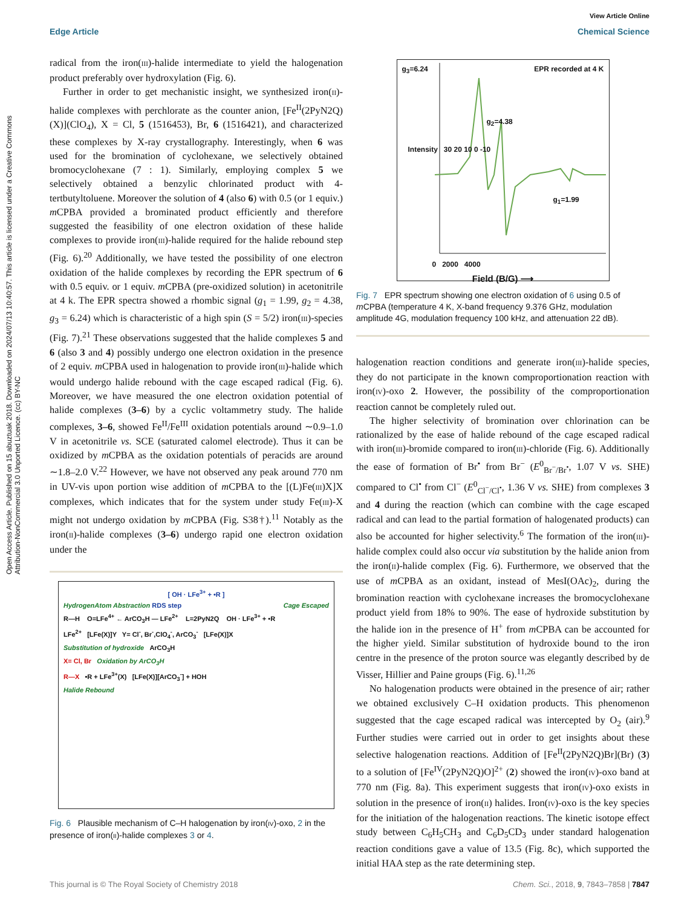View Article Online
Edge Article Chemical Science
Open Access Article. Published on 15 abuztuak 2018. Downloaded on 2024/07/13 10:40:57. This article is licensed under a Creative Commons Attribution-NonCommercial 3.0 Unported Licence. (cc) BY-NC
radical from the iron(III)-halide intermediate to yield the halogenation product preferably over hydroxylation (Fig. 6).
Further in order to get mechanistic insight, we synthesized iron(II)-halide complexes with perchlorate as the counter anion, [Fe<sup>II</sup>(2PyN2Q)(X)](ClO<sub>4</sub>), X = Cl, 5 (1516453), Br, 6 (1516421), and characterized these complexes by X-ray crystallography. Interestingly, when 6 was used for the bromination of cyclohexane, we selectively obtained bromocyclohexane (7 : 1). Similarly, employing complex 5 we selectively obtained a benzylic chlorinated product with 4-tertbutyltoluene. Moreover the solution of 4 (also 6) with 0.5 (or 1 equiv.) m CPBA provided a brominated product efficiently and therefore suggested the feasibility of one electron oxidation of these halide complexes to provide iron(III)-halide required for the halide rebound step (Fig. 6).<sup>20</sup> Additionally, we have tested the possibility of one electron oxidation of the halide complexes by recording the EPR spectrum of 6 with 0.5 equiv. or 1 equiv. m CPBA (pre-oxidized solution) in acetonitrile at 4 k. The EPR spectra showed a rhombic signal (g<sub>1</sub> = 1.99, g<sub>2</sub> = 4.38, g<sub>3</sub> = 6.24) which is characteristic of a high spin (S = 5/2) iron(III)-species (Fig. 7).<sup>21</sup> These observations suggested that the halide complexes 5 and 6 (also 3 and 4) possibly undergo one electron oxidation in the presence of 2 equiv. m CPBA used in halogenation to provide iron(III)-halide which would undergo halide rebound with the cage escaped radical (Fig. 6). Moreover, we have measured the one electron oxidation potential of halide complexes (3–6) by a cyclic voltammetry study. The halide complexes, 3–6, showed Fe<sup>II</sup>/Fe<sup>III</sup> oxidation potentials around ∼0.9–1.0 V in acetonitrile vs. SCE (saturated calomel electrode). Thus it can be oxidized by m CPBA as the oxidation potentials of peracids are around ∼1.8–2.0 V.<sup>22</sup> However, we have not observed any peak around 770 nm in UV-vis upon portion wise addition of m CPBA to the [(L)Fe(III)X]X complexes, which indicates that for the system under study Fe(III)-X might not undergo oxidation by m CPBA (Fig. S38†).<sup>11</sup> Notably as the iron(II)-halide complexes (3–6) undergo rapid one electron oxidation under the
[ OH · LFe<sup>3+</sup> + •R ]
HydrogenAtom Abstraction RDS step Cage Escaped
R—H O=LFe<sup>4+</sup> ← ArCO<sub>3</sub>H — LFe<sup>2+</sup> L=2PyN2Q OH · LFe<sup>3+</sup> + •R
LFe<sup>2+</sup> [LFe(X)]Y Y= Cl<sup>-</sup>, Br<sup>-</sup>,ClO<sub>4</sub><sup>-</sup>, ArCO<sub>3</sub><sup>-</sup> [LFe(X)]X
Substitution of hydroxide ArCO<sub>3</sub>H
X= Cl, Br Oxidation by ArCO<sub>3</sub>H
R—X •R + LFe<sup>3+</sup>(X) [LFe(X)][ArCO<sub>3</sub><sup>-</sup>] + HOH
Halide Rebound
Fig. 6 Plausible mechanism of C–H halogenation by iron(IV)-oxo, 2 in the presence of iron(II)-halide complexes 3 or 4.
g<sub>3</sub>=6.24 EPR recorded at 4 K
g<sub>2</sub>=4.38
Intensity 30 20 10 0 -10
g<sub>1</sub>=1.99
0 2000 4000
Field (B/G) ⟶
Fig. 7 EPR spectrum showing one electron oxidation of 6 using 0.5 of m CPBA (temperature 4 K, X-band frequency 9.376 GHz, modulation amplitude 4G, modulation frequency 100 kHz, and attenuation 22 dB).
halogenation reaction conditions and generate iron(III)-halide species, they do not participate in the known comproportionation reaction with iron(IV)-oxo 2. However, the possibility of the comproportionation reaction cannot be completely ruled out.
The higher selectivity of bromination over chlorination can be rationalized by the ease of halide rebound of the cage escaped radical with iron(III)-bromide compared to iron(III)-chloride (Fig. 6). Additionally the ease of formation of Br<sup>•</sup> from Br<sup>−</sup> (E<sup>0</sup><sub>Br<sup>−</sup>/Br<sup>•</sup></sub>, 1.07 V vs. SHE) compared to Cl<sup>•</sup> from Cl<sup>−</sup> (E<sup>0</sup><sub>Cl<sup>−</sup>/Cl<sup>•</sup></sub>, 1.36 V vs. SHE) from complexes 3 and 4 during the reaction (which can combine with the cage escaped radical and can lead to the partial formation of halogenated products) can also be accounted for higher selectivity.<sup>6</sup> The formation of the iron(III)-halide complex could also occur via substitution by the halide anion from the iron(II)-halide complex (Fig. 6). Furthermore, we observed that the use of m CPBA as an oxidant, instead of MesI(OAc)<sub>2</sub>, during the bromination reaction with cyclohexane increases the bromocyclohexane product yield from 18% to 90%. The ease of hydroxide substitution by the halide ion in the presence of H<sup>+</sup> from m CPBA can be accounted for the higher yield. Similar substitution of hydroxide bound to the iron centre in the presence of the proton source was elegantly described by de Visser, Hillier and Paine groups (Fig. 6).<sup>11,26</sup>
No halogenation products were obtained in the presence of air; rather we obtained exclusively C–H oxidation products. This phenomenon suggested that the cage escaped radical was intercepted by O<sub>2</sub> (air).<sup>9</sup> Further studies were carried out in order to get insights about these selective halogenation reactions. Addition of [Fe<sup>II</sup>(2PyN2Q)Br](Br) (3) to a solution of [Fe<sup>IV</sup>(2PyN2Q)O]<sup>2+</sup> (2) showed the iron(IV)-oxo band at 770 nm (Fig. 8a). This experiment suggests that iron(IV)-oxo exists in solution in the presence of iron(II) halides. Iron(IV)-oxo is the key species for the initiation of the halogenation reactions. The kinetic isotope effect study between C<sub>6</sub>H<sub>5</sub>CH<sub>3</sub> and C<sub>6</sub>D<sub>5</sub>CD<sub>3</sub> under standard halogenation reaction conditions gave a value of 13.5 (Fig. 8c), which supported the initial HAA step as the rate determining step.
This journal is © The Royal Society of Chemistry 2018 Chem. Sci., 2018, 9, 7843–7858 | 7847